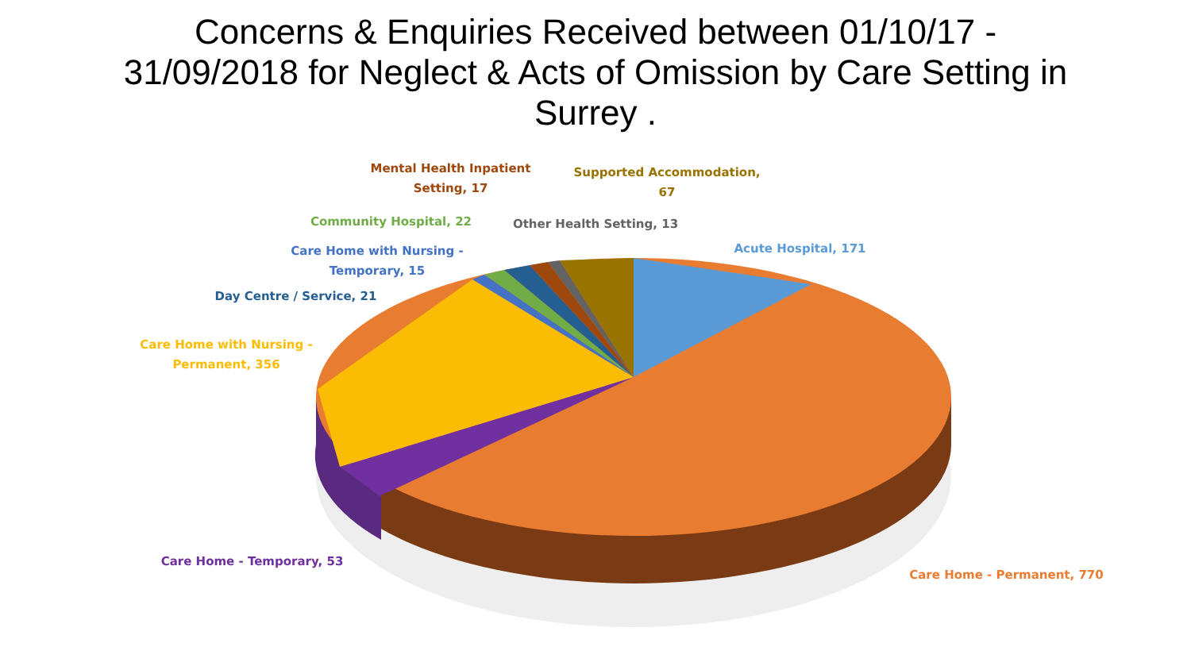Concerns & Enquiries Received between 01/10/17 -
31/09/2018 for Neglect & Acts of Omission by Care Setting in
Surrey .
Mental Health Inpatient
Setting, 17
Supported Accommodation,
67
Community Hospital, 22
Other Health Setting, 13
Care Home with Nursing -
Temporary, 15
Acute Hospital, 171
Day Centre / Service, 21
Care Home with Nursing -
Permanent, 356
Care Home - Temporary, 53
Care Home - Permanent, 770